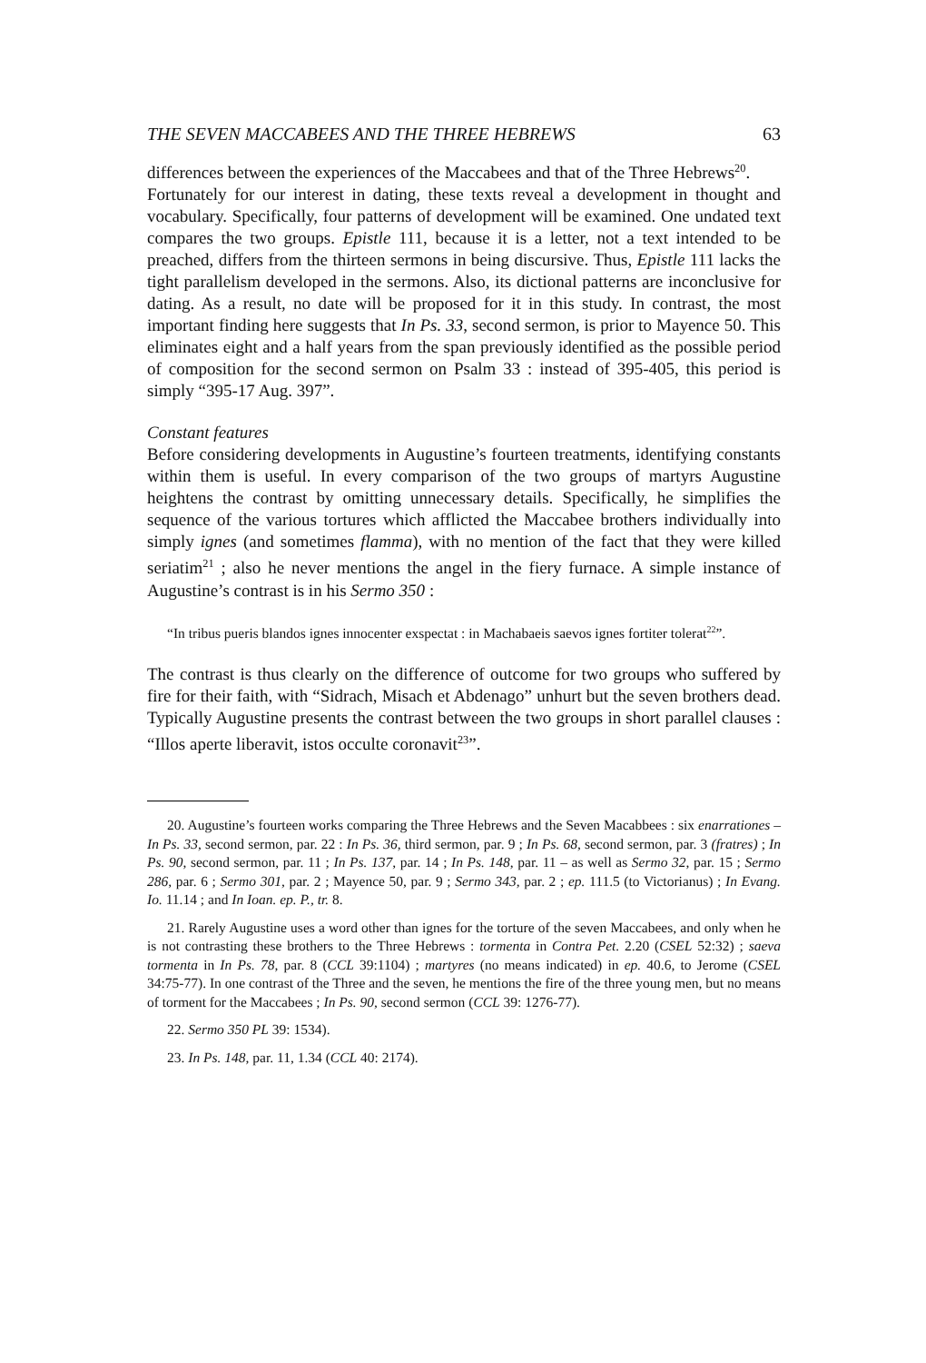THE SEVEN MACCABEES AND THE THREE HEBREWS 63
differences between the experiences of the Maccabees and that of the Three Hebrews<sup>20</sup>.
Fortunately for our interest in dating, these texts reveal a development in thought and vocabulary. Specifically, four patterns of development will be examined. One undated text compares the two groups. Epistle 111, because it is a letter, not a text intended to be preached, differs from the thirteen sermons in being discursive. Thus, Epistle 111 lacks the tight parallelism developed in the sermons. Also, its dictional patterns are inconclusive for dating. As a result, no date will be proposed for it in this study. In contrast, the most important finding here suggests that In Ps. 33, second sermon, is prior to Mayence 50. This eliminates eight and a half years from the span previously identified as the possible period of composition for the second sermon on Psalm 33 : instead of 395-405, this period is simply “395-17 Aug. 397”.
Constant features
Before considering developments in Augustine’s fourteen treatments, identifying constants within them is useful. In every comparison of the two groups of martyrs Augustine heightens the contrast by omitting unnecessary details. Specifically, he simplifies the sequence of the various tortures which afflicted the Maccabee brothers individually into simply ignes (and sometimes flamma), with no mention of the fact that they were killed seriatim<sup>21</sup> ; also he never mentions the angel in the fiery furnace. A simple instance of Augustine’s contrast is in his Sermo 350 :
“In tribus pueris blandos ignes innocenter exspectat : in Machabaeis saevos ignes fortiter tolerat<sup>22</sup>”.
The contrast is thus clearly on the difference of outcome for two groups who suffered by fire for their faith, with “Sidrach, Misach et Abdenago” unhurt but the seven brothers dead. Typically Augustine presents the contrast between the two groups in short parallel clauses : “Illos aperte liberavit, istos occulte coronavit<sup>23</sup>”.
20. Augustine’s fourteen works comparing the Three Hebrews and the Seven Macabbees : six enarrationes – In Ps. 33, second sermon, par. 22 : In Ps. 36, third sermon, par. 9 ; In Ps. 68, second sermon, par. 3 (fratres) ; In Ps. 90, second sermon, par. 11 ; In Ps. 137, par. 14 ; In Ps. 148, par. 11 – as well as Sermo 32, par. 15 ; Sermo 286, par. 6 ; Sermo 301, par. 2 ; Mayence 50, par. 9 ; Sermo 343, par. 2 ; ep. 111.5 (to Victorianus) ; In Evang. Io. 11.14 ; and In Ioan. ep. P., tr. 8.
21. Rarely Augustine uses a word other than ignes for the torture of the seven Maccabees, and only when he is not contrasting these brothers to the Three Hebrews : tormenta in Contra Pet. 2.20 (CSEL 52:32) ; saeva tormenta in In Ps. 78, par. 8 (CCL 39:1104) ; martyres (no means indicated) in ep. 40.6, to Jerome (CSEL 34:75-77). In one contrast of the Three and the seven, he mentions the fire of the three young men, but no means of torment for the Maccabees ; In Ps. 90, second sermon (CCL 39: 1276-77).
22. Sermo 350 PL 39: 1534).
23. In Ps. 148, par. 11, 1.34 (CCL 40: 2174).